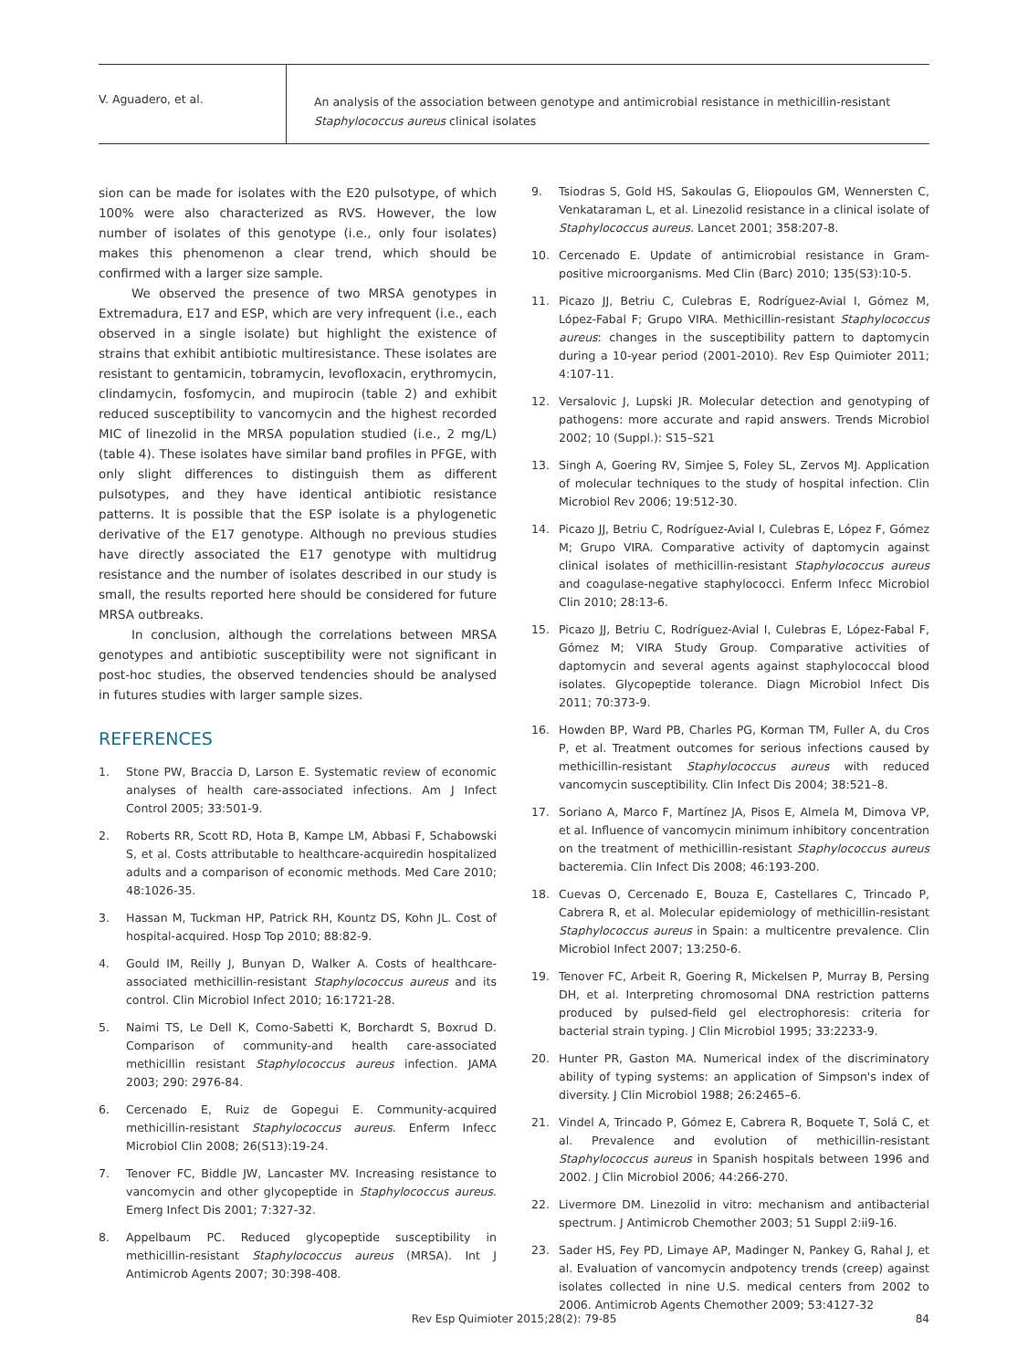V. Aguadero, et al.
An analysis of the association between genotype and antimicrobial resistance in methicillin-resistant
Staphylococcus aureus clinical isolates
sion can be made for isolates with the E20 pulsotype, of which 100% were also characterized as RVS. However, the low number of isolates of this genotype (i.e., only four isolates) makes this phenomenon a clear trend, which should be confirmed with a larger size sample.
We observed the presence of two MRSA genotypes in Extremadura, E17 and ESP, which are very infrequent (i.e., each observed in a single isolate) but highlight the existence of strains that exhibit antibiotic multiresistance. These isolates are resistant to gentamicin, tobramycin, levofloxacin, erythromycin, clindamycin, fosfomycin, and mupirocin (table 2) and exhibit reduced susceptibility to vancomycin and the highest recorded MIC of linezolid in the MRSA population studied (i.e., 2 mg/L) (table 4). These isolates have similar band profiles in PFGE, with only slight differences to distinguish them as different pulsotypes, and they have identical antibiotic resistance patterns. It is possible that the ESP isolate is a phylogenetic derivative of the E17 genotype. Although no previous studies have directly associated the E17 genotype with multidrug resistance and the number of isolates described in our study is small, the results reported here should be considered for future MRSA outbreaks.
In conclusion, although the correlations between MRSA genotypes and antibiotic susceptibility were not significant in post-hoc studies, the observed tendencies should be analysed in futures studies with larger sample sizes.
REFERENCES
1. Stone PW, Braccia D, Larson E. Systematic review of economic analyses of health care-associated infections. Am J Infect Control 2005; 33:501-9.
2. Roberts RR, Scott RD, Hota B, Kampe LM, Abbasi F, Schabowski S, et al. Costs attributable to healthcare-acquiredin hospitalized adults and a comparison of economic methods. Med Care 2010; 48:1026-35.
3. Hassan M, Tuckman HP, Patrick RH, Kountz DS, Kohn JL. Cost of hospital-acquired. Hosp Top 2010; 88:82-9.
4. Gould IM, Reilly J, Bunyan D, Walker A. Costs of healthcare-associated methicillin-resistant Staphylococcus aureus and its control. Clin Microbiol Infect 2010; 16:1721-28.
5. Naimi TS, Le Dell K, Como-Sabetti K, Borchardt S, Boxrud D. Comparison of community-and health care-associated methicillin resistant Staphylococcus aureus infection. JAMA 2003; 290: 2976-84.
6. Cercenado E, Ruiz de Gopegui E. Community-acquired methicillin-resistant Staphylococcus aureus. Enferm Infecc Microbiol Clin 2008; 26(S13):19-24.
7. Tenover FC, Biddle JW, Lancaster MV. Increasing resistance to vancomycin and other glycopeptide in Staphylococcus aureus. Emerg Infect Dis 2001; 7:327-32.
8. Appelbaum PC. Reduced glycopeptide susceptibility in methicillin-resistant Staphylococcus aureus (MRSA). Int J Antimicrob Agents 2007; 30:398-408.
9. Tsiodras S, Gold HS, Sakoulas G, Eliopoulos GM, Wennersten C, Venkataraman L, et al. Linezolid resistance in a clinical isolate of Staphylococcus aureus. Lancet 2001; 358:207-8.
10. Cercenado E. Update of antimicrobial resistance in Gram-positive microorganisms. Med Clin (Barc) 2010; 135(S3):10-5.
11. Picazo JJ, Betriu C, Culebras E, Rodríguez-Avial I, Gómez M, López-Fabal F; Grupo VIRA. Methicillin-resistant Staphylococcus aureus: changes in the susceptibility pattern to daptomycin during a 10-year period (2001-2010). Rev Esp Quimioter 2011; 4:107-11.
12. Versalovic J, Lupski JR. Molecular detection and genotyping of pathogens: more accurate and rapid answers. Trends Microbiol 2002; 10 (Suppl.): S15–S21
13. Singh A, Goering RV, Simjee S, Foley SL, Zervos MJ. Application of molecular techniques to the study of hospital infection. Clin Microbiol Rev 2006; 19:512-30.
14. Picazo JJ, Betriu C, Rodríguez-Avial I, Culebras E, López F, Gómez M; Grupo VIRA. Comparative activity of daptomycin against clinical isolates of methicillin-resistant Staphylococcus aureus and coagulase-negative staphylococci. Enferm Infecc Microbiol Clin 2010; 28:13-6.
15. Picazo JJ, Betriu C, Rodríguez-Avial I, Culebras E, López-Fabal F, Gómez M; VIRA Study Group. Comparative activities of daptomycin and several agents against staphylococcal blood isolates. Glycopeptide tolerance. Diagn Microbiol Infect Dis 2011; 70:373-9.
16. Howden BP, Ward PB, Charles PG, Korman TM, Fuller A, du Cros P, et al. Treatment outcomes for serious infections caused by methicillin-resistant Staphylococcus aureus with reduced vancomycin susceptibility. Clin Infect Dis 2004; 38:521–8.
17. Soriano A, Marco F, Martínez JA, Pisos E, Almela M, Dimova VP, et al. Influence of vancomycin minimum inhibitory concentration on the treatment of methicillin-resistant Staphylococcus aureus bacteremia. Clin Infect Dis 2008; 46:193-200.
18. Cuevas O, Cercenado E, Bouza E, Castellares C, Trincado P, Cabrera R, et al. Molecular epidemiology of methicillin-resistant Staphylococcus aureus in Spain: a multicentre prevalence. Clin Microbiol Infect 2007; 13:250-6.
19. Tenover FC, Arbeit R, Goering R, Mickelsen P, Murray B, Persing DH, et al. Interpreting chromosomal DNA restriction patterns produced by pulsed-field gel electrophoresis: criteria for bacterial strain typing. J Clin Microbiol 1995; 33:2233-9.
20. Hunter PR, Gaston MA. Numerical index of the discriminatory ability of typing systems: an application of Simpson's index of diversity. J Clin Microbiol 1988; 26:2465–6.
21. Vindel A, Trincado P, Gómez E, Cabrera R, Boquete T, Solá C, et al. Prevalence and evolution of methicillin-resistant Staphylococcus aureus in Spanish hospitals between 1996 and 2002. J Clin Microbiol 2006; 44:266-270.
22. Livermore DM. Linezolid in vitro: mechanism and antibacterial spectrum. J Antimicrob Chemother 2003; 51 Suppl 2:ii9-16.
23. Sader HS, Fey PD, Limaye AP, Madinger N, Pankey G, Rahal J, et al. Evaluation of vancomycin andpotency trends (creep) against isolates collected in nine U.S. medical centers from 2002 to 2006. Antimicrob Agents Chemother 2009; 53:4127-32
Rev Esp Quimioter 2015;28(2): 79-85 84